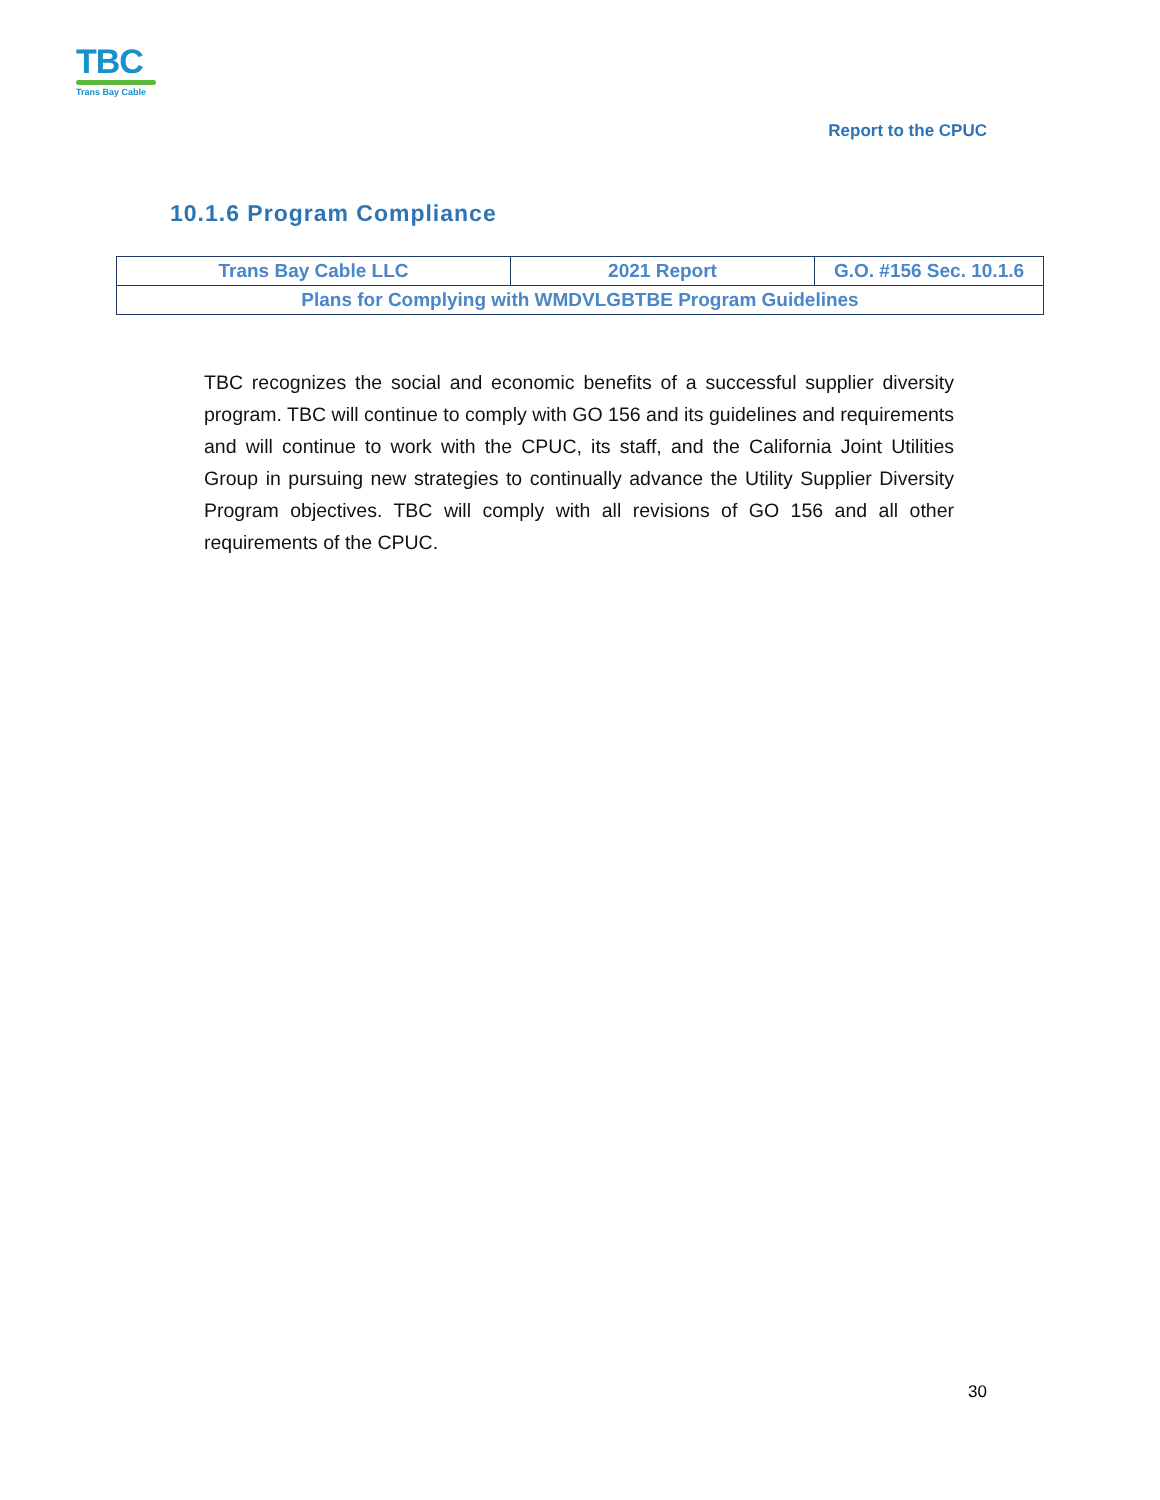TBC
Trans Bay Cable
Report to the CPUC
10.1.6 Program Compliance
| Trans Bay Cable LLC | 2021 Report | G.O. #156 Sec. 10.1.6 |
| Plans for Complying with WMDVLGBTBE Program Guidelines | | |
TBC recognizes the social and economic benefits of a successful supplier diversity program. TBC will continue to comply with GO 156 and its guidelines and requirements and will continue to work with the CPUC, its staff, and the California Joint Utilities Group in pursuing new strategies to continually advance the Utility Supplier Diversity Program objectives. TBC will comply with all revisions of GO 156 and all other requirements of the CPUC.
30